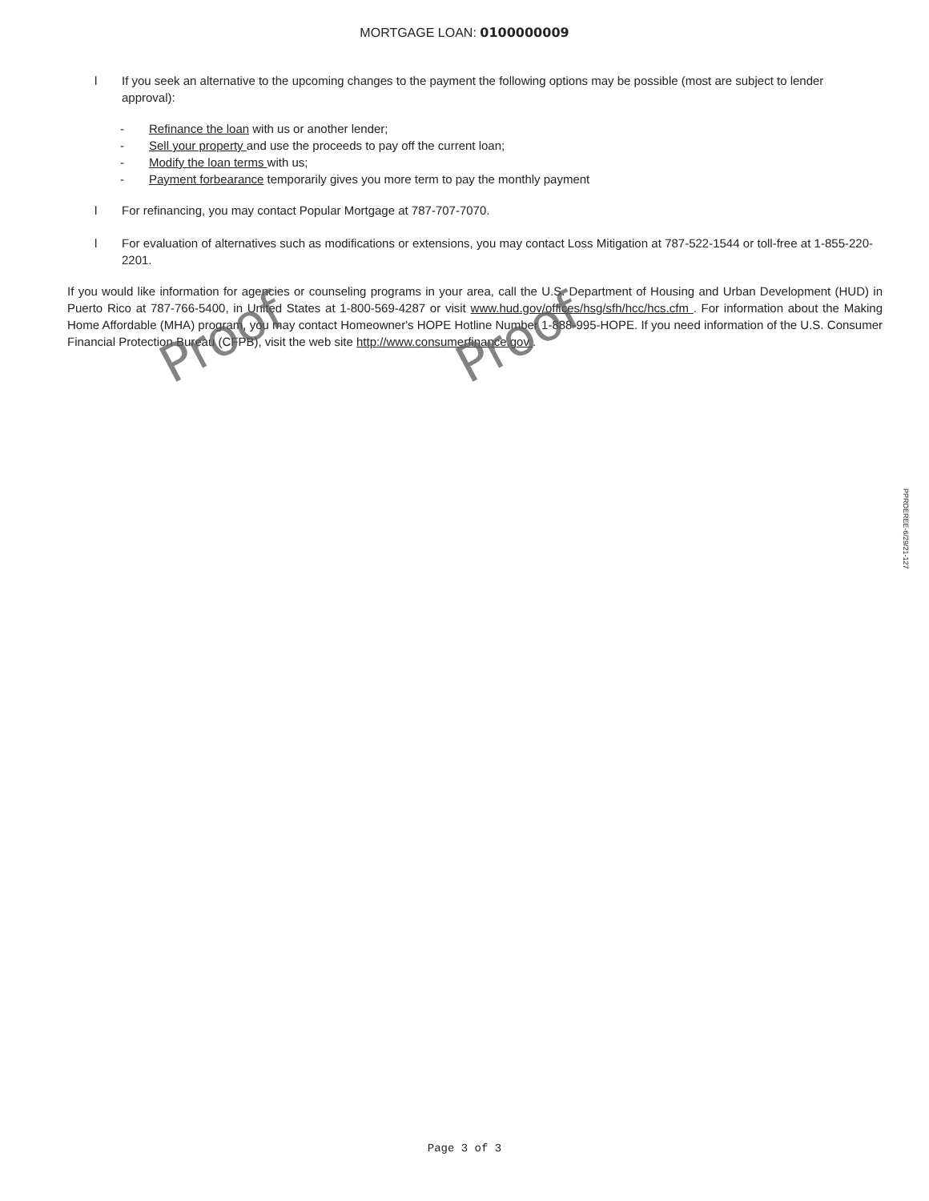MORTGAGE LOAN: 0100000009
l If you seek an alternative to the upcoming changes to the payment the following options may be possible (most are subject to lender approval):
- Refinance the loan with us or another lender;
- Sell your property and use the proceeds to pay off the current loan;
- Modify the loan terms with us;
- Payment forbearance temporarily gives you more term to pay the monthly payment
l For refinancing, you may contact Popular Mortgage at 787-707-7070.
l For evaluation of alternatives such as modifications or extensions, you may contact Loss Mitigation at 787-522-1544 or toll-free at 1-855-220-2201.
If you would like information for agencies or counseling programs in your area, call the U.S. Department of Housing and Urban Development (HUD) in Puerto Rico at 787-766-5400, in United States at 1-800-569-4287 or visit www.hud.gov/offices/hsg/sfh/hcc/hcs.cfm . For information about the Making Home Affordable (MHA) program, you may contact Homeowner's HOPE Hotline Number 1-888-995-HOPE. If you need information of the U.S. Consumer Financial Protection Bureau (CFPB), visit the web site http://www.consumerfinance.gov .
Proof Proof
PPRDEREE-6/29/21-127
Page 3 of 3